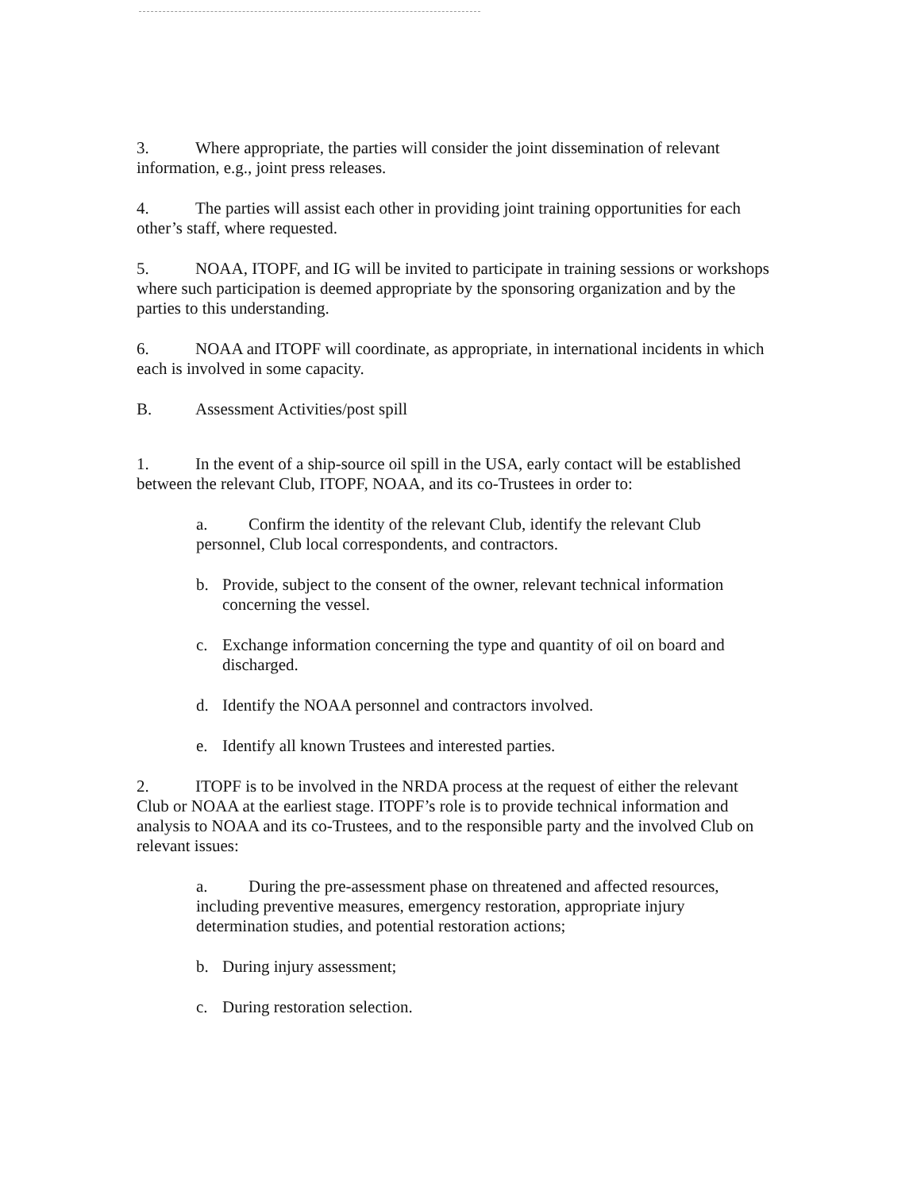3. Where appropriate, the parties will consider the joint dissemination of relevant information, e.g., joint press releases.
4. The parties will assist each other in providing joint training opportunities for each other’s staff, where requested.
5. NOAA, ITOPF, and IG will be invited to participate in training sessions or workshops where such participation is deemed appropriate by the sponsoring organization and by the parties to this understanding.
6. NOAA and ITOPF will coordinate, as appropriate, in international incidents in which each is involved in some capacity.
B. Assessment Activities/post spill
1. In the event of a ship-source oil spill in the USA, early contact will be established between the relevant Club, ITOPF, NOAA, and its co-Trustees in order to:
a. Confirm the identity of the relevant Club, identify the relevant Club personnel, Club local correspondents, and contractors.
b. Provide, subject to the consent of the owner, relevant technical information concerning the vessel.
c. Exchange information concerning the type and quantity of oil on board and discharged.
d. Identify the NOAA personnel and contractors involved.
e. Identify all known Trustees and interested parties.
2. ITOPF is to be involved in the NRDA process at the request of either the relevant Club or NOAA at the earliest stage. ITOPF’s role is to provide technical information and analysis to NOAA and its co-Trustees, and to the responsible party and the involved Club on relevant issues:
a. During the pre-assessment phase on threatened and affected resources, including preventive measures, emergency restoration, appropriate injury determination studies, and potential restoration actions;
b. During injury assessment;
c. During restoration selection.